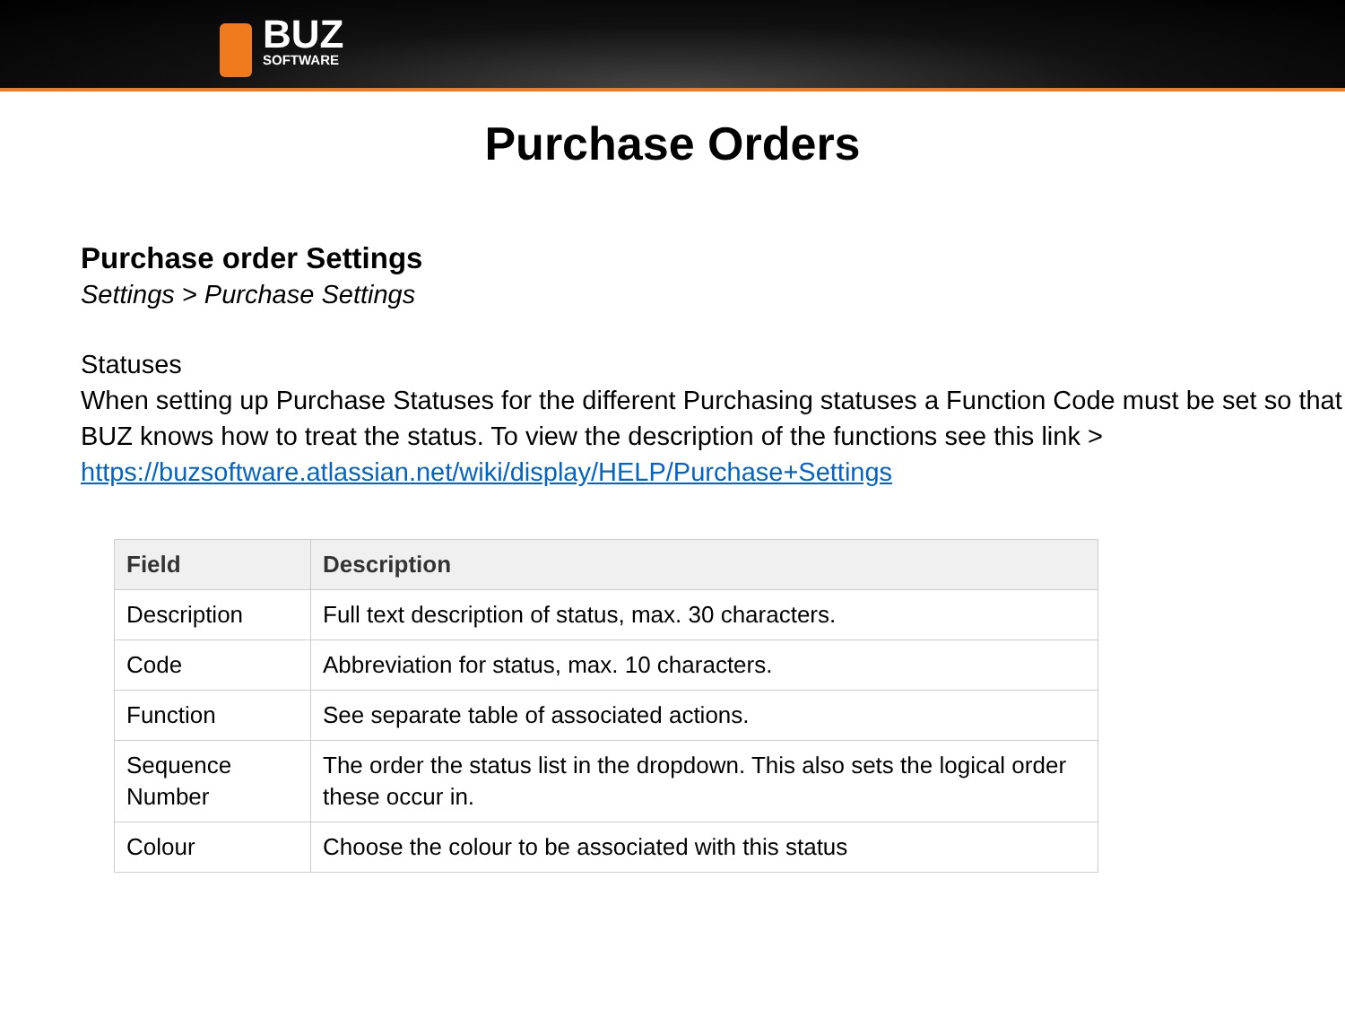BUZ
SOFTWARE
Purchase Orders
Purchase order Settings
Settings > Purchase Settings
Statuses
When setting up Purchase Statuses for the different Purchasing statuses a Function Code must be set so that BUZ knows how to treat the status. To view the description of the functions see this link > https://buzsoftware.atlassian.net/wiki/display/HELP/Purchase+Settings
| Field | Description |
| --- | --- |
| Description | Full text description of status, max. 30 characters. |
| Code | Abbreviation for status, max. 10 characters. |
| Function | See separate table of associated actions. |
| Sequence Number | The order the status list in the dropdown. This also sets the logical order these occur in. |
| Colour | Choose the colour to be associated with this status |